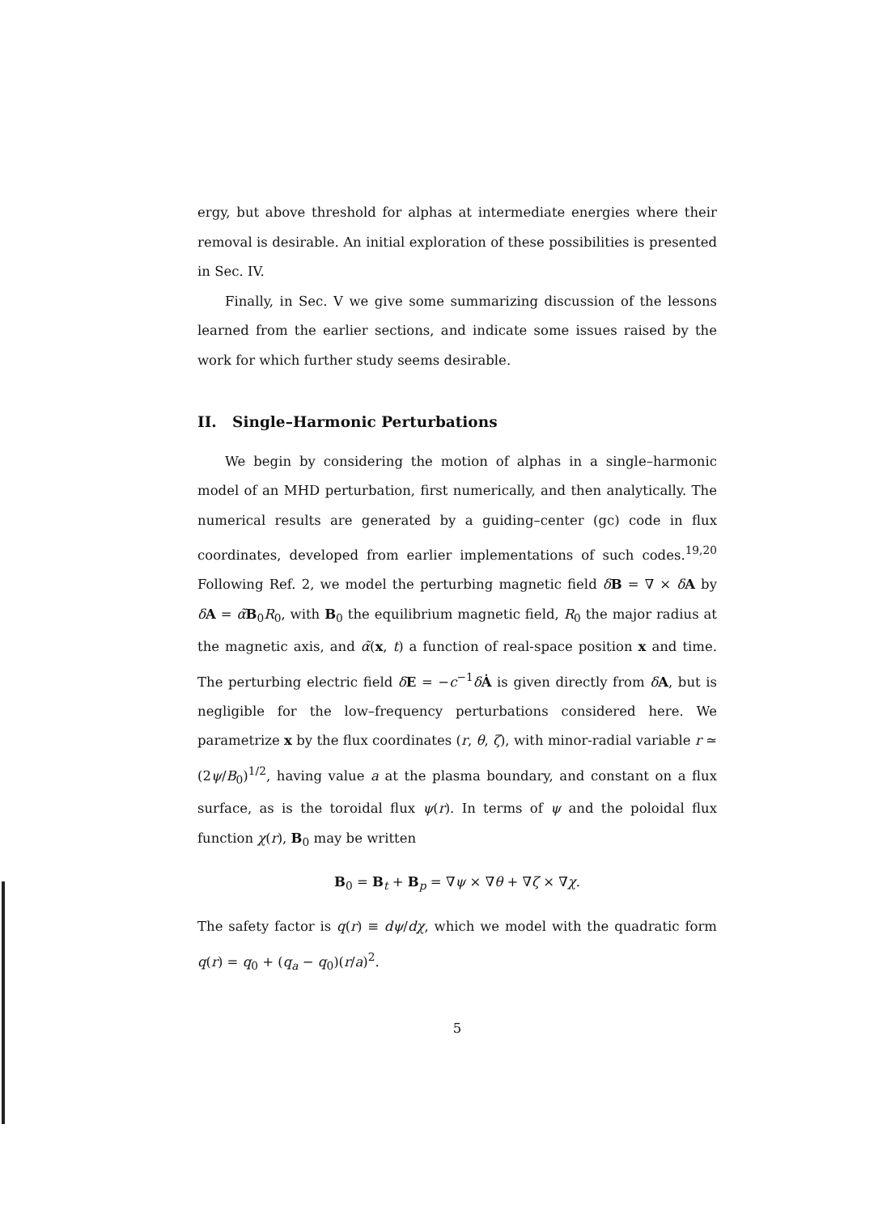ergy, but above threshold for alphas at intermediate energies where their removal is desirable. An initial exploration of these possibilities is presented in Sec. IV.
Finally, in Sec. V we give some summarizing discussion of the lessons learned from the earlier sections, and indicate some issues raised by the work for which further study seems desirable.
II. Single–Harmonic Perturbations
We begin by considering the motion of alphas in a single–harmonic model of an MHD perturbation, first numerically, and then analytically. The numerical results are generated by a guiding–center (gc) code in flux coordinates, developed from earlier implementations of such codes.<sup>19,20</sup> Following Ref. 2, we model the perturbing magnetic field δB = ∇ × δA by δA = α̃B<sub>0</sub>R<sub>0</sub>, with B<sub>0</sub> the equilibrium magnetic field, R<sub>0</sub> the major radius at the magnetic axis, and α̃(x, t) a function of real-space position x and time. The perturbing electric field δE = −c<sup>−1</sup>δȦ is given directly from δA, but is negligible for the low–frequency perturbations considered here. We parametrize x by the flux coordinates (r, θ, ζ), with minor-radial variable r ≃ (2ψ/B<sub>0</sub>)<sup>1/2</sup>, having value a at the plasma boundary, and constant on a flux surface, as is the toroidal flux ψ(r). In terms of ψ and the poloidal flux function χ(r), B<sub>0</sub> may be written
B<sub>0</sub> = B<sub>t</sub> + B<sub>p</sub> = ∇ψ × ∇θ + ∇ζ × ∇χ.
The safety factor is q(r) ≡ dψ/dχ, which we model with the quadratic form q(r) = q<sub>0</sub> + (q<sub>a</sub> − q<sub>0</sub>)(r/a)<sup>2</sup>.
5